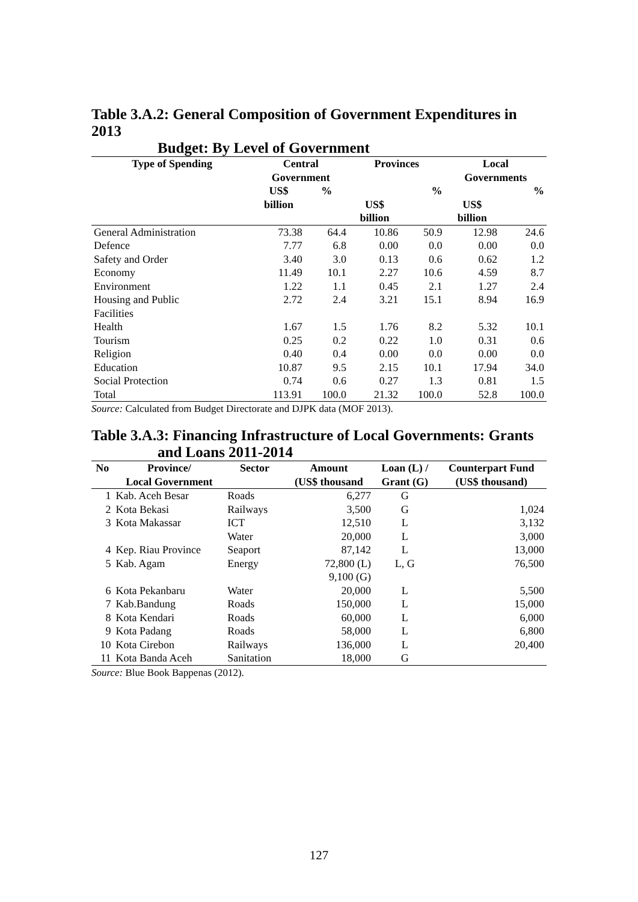Table 3.A.2: General Composition of Government Expenditures in 2013
Budget: By Level of Government
| Type of Spending | Central Government | | Provinces | | Local Governments | |
| --- | --- | --- | --- | --- | --- | --- |
| | US$ billion | % | US$ billion | % | US$ billion | % |
| General Administration | 73.38 | 64.4 | 10.86 | 50.9 | 12.98 | 24.6 |
| Defence | 7.77 | 6.8 | 0.00 | 0.0 | 0.00 | 0.0 |
| Safety and Order | 3.40 | 3.0 | 0.13 | 0.6 | 0.62 | 1.2 |
| Economy | 11.49 | 10.1 | 2.27 | 10.6 | 4.59 | 8.7 |
| Environment | 1.22 | 1.1 | 0.45 | 2.1 | 1.27 | 2.4 |
| Housing and Public Facilities | 2.72 | 2.4 | 3.21 | 15.1 | 8.94 | 16.9 |
| Health | 1.67 | 1.5 | 1.76 | 8.2 | 5.32 | 10.1 |
| Tourism | 0.25 | 0.2 | 0.22 | 1.0 | 0.31 | 0.6 |
| Religion | 0.40 | 0.4 | 0.00 | 0.0 | 0.00 | 0.0 |
| Education | 10.87 | 9.5 | 2.15 | 10.1 | 17.94 | 34.0 |
| Social Protection | 0.74 | 0.6 | 0.27 | 1.3 | 0.81 | 1.5 |
| Total | 113.91 | 100.0 | 21.32 | 100.0 | 52.8 | 100.0 |
Source: Calculated from Budget Directorate and DJPK data (MOF 2013).
Table 3.A.3: Financing Infrastructure of Local Governments: Grants
and Loans 2011-2014
| No | Province/ | Sector | Amount | Loan (L) / | Counterpart Fund |
| --- | --- | --- | --- | --- | --- |
| | Local Government | | (US$ thousand | Grant (G) | (US$ thousand) |
| 1 | Kab. Aceh Besar | Roads | 6,277 | G | |
| 2 | Kota Bekasi | Railways | 3,500 | G | 1,024 |
| 3 | Kota Makassar | ICT | 12,510 | L | 3,132 |
| | | Water | 20,000 | L | 3,000 |
| 4 | Kep. Riau Province | Seaport | 87,142 | L | 13,000 |
| 5 | Kab. Agam | Energy | 72,800 (L) 9,100 (G) | L, G | 76,500 |
| 6 | Kota Pekanbaru | Water | 20,000 | L | 5,500 |
| 7 | Kab.Bandung | Roads | 150,000 | L | 15,000 |
| 8 | Kota Kendari | Roads | 60,000 | L | 6,000 |
| 9 | Kota Padang | Roads | 58,000 | L | 6,800 |
| 10 | Kota Cirebon | Railways | 136,000 | L | 20,400 |
| 11 | Kota Banda Aceh | Sanitation | 18,000 | G | |
Source: Blue Book Bappenas (2012).
127